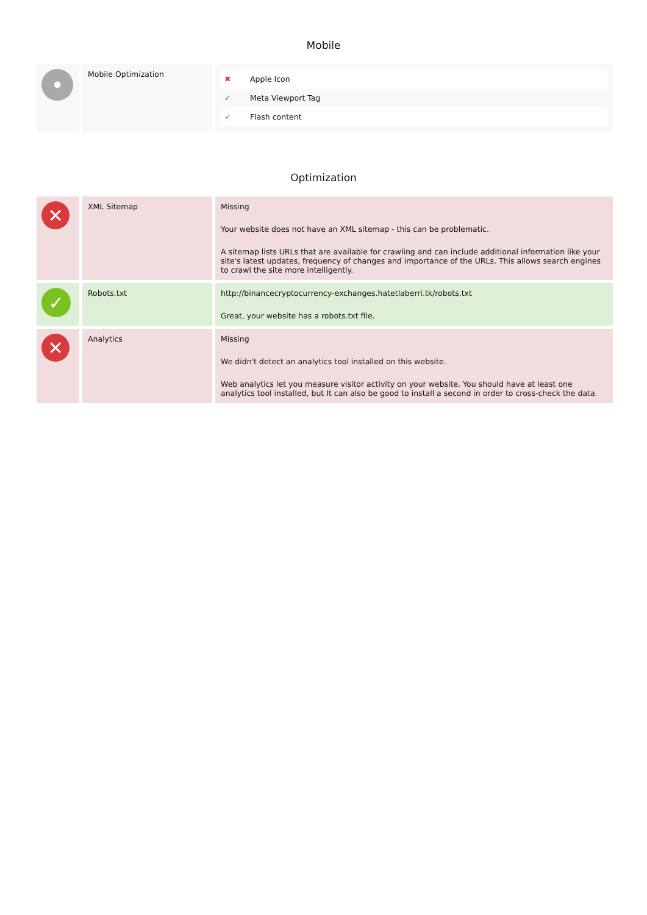Mobile
| • | Mobile Optimization | / ✖ / Apple Icon / / ✔ / Meta Viewport Tag / / ✔ / Flash content / |
Optimization
| ✕ | XML Sitemap | Missing Your website does not have an XML sitemap - this can be problematic. A sitemap lists URLs that are available for crawling and can include additional information like your site's latest updates, frequency of changes and importance of the URLs. This allows search engines to crawl the site more intelligently. |
| ✓ | Robots.txt | http://binancecryptocurrency-exchanges.hatetlaberri.tk/robots.txt Great, your website has a robots.txt file. |
| ✕ | Analytics | Missing We didn't detect an analytics tool installed on this website. Web analytics let you measure visitor activity on your website. You should have at least one analytics tool installed, but It can also be good to install a second in order to cross-check the data. |